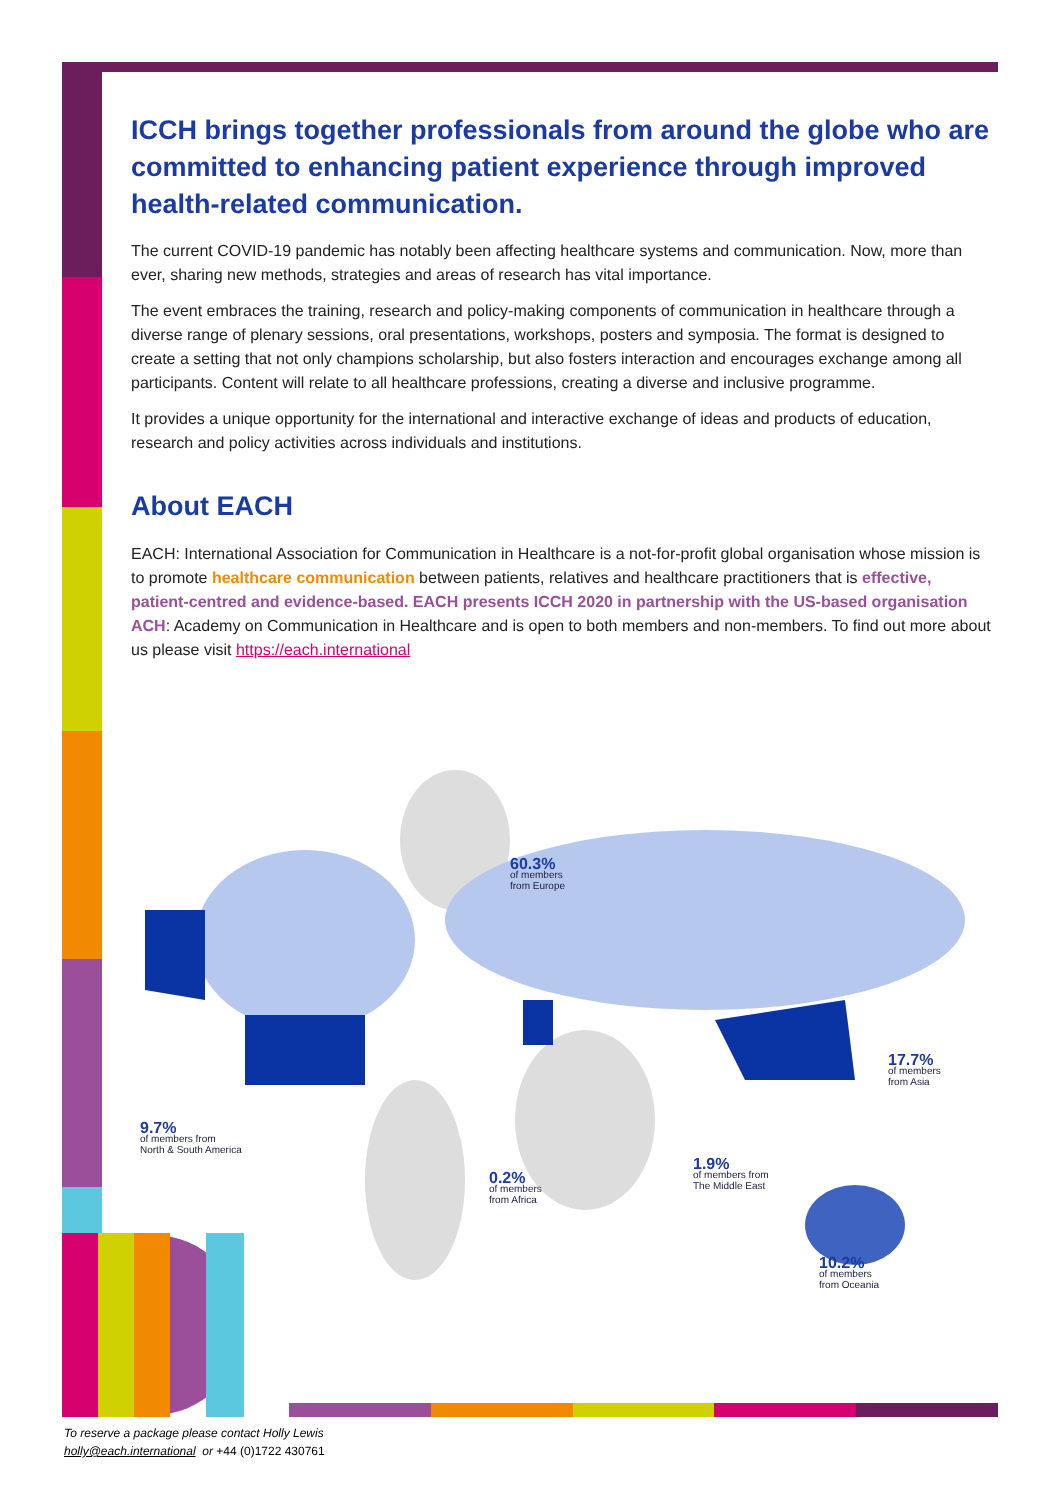ICCH brings together professionals from around the globe who are committed to enhancing patient experience through improved health-related communication.
The current COVID-19 pandemic has notably been affecting healthcare systems and communication. Now, more than ever, sharing new methods, strategies and areas of research has vital importance.
The event embraces the training, research and policy-making components of communication in healthcare through a diverse range of plenary sessions, oral presentations, workshops, posters and symposia. The format is designed to create a setting that not only champions scholarship, but also fosters interaction and encourages exchange among all participants. Content will relate to all healthcare professions, creating a diverse and inclusive programme.
It provides a unique opportunity for the international and interactive exchange of ideas and products of education, research and policy activities across individuals and institutions.
About EACH
EACH: International Association for Communication in Healthcare is a not-for-profit global organisation whose mission is to promote healthcare communication between patients, relatives and healthcare practitioners that is effective, patient-centred and evidence-based. EACH presents ICCH 2020 in part­nership with the US-based organisation ACH: Academy on Communication in Healthcare and is open to both members and non-members. To find out more about us please visit https://each.international
60.3%
of members
from Europe
17.7%
of members
from Asia
9.7%
of members from
North & South America
0.2%
of members
from Africa
1.9%
of members from
The Middle East
10.2%
of members
from Oceania
To reserve a package please contact Holly Lewis
holly@each.international or +44 (0)1722 430761